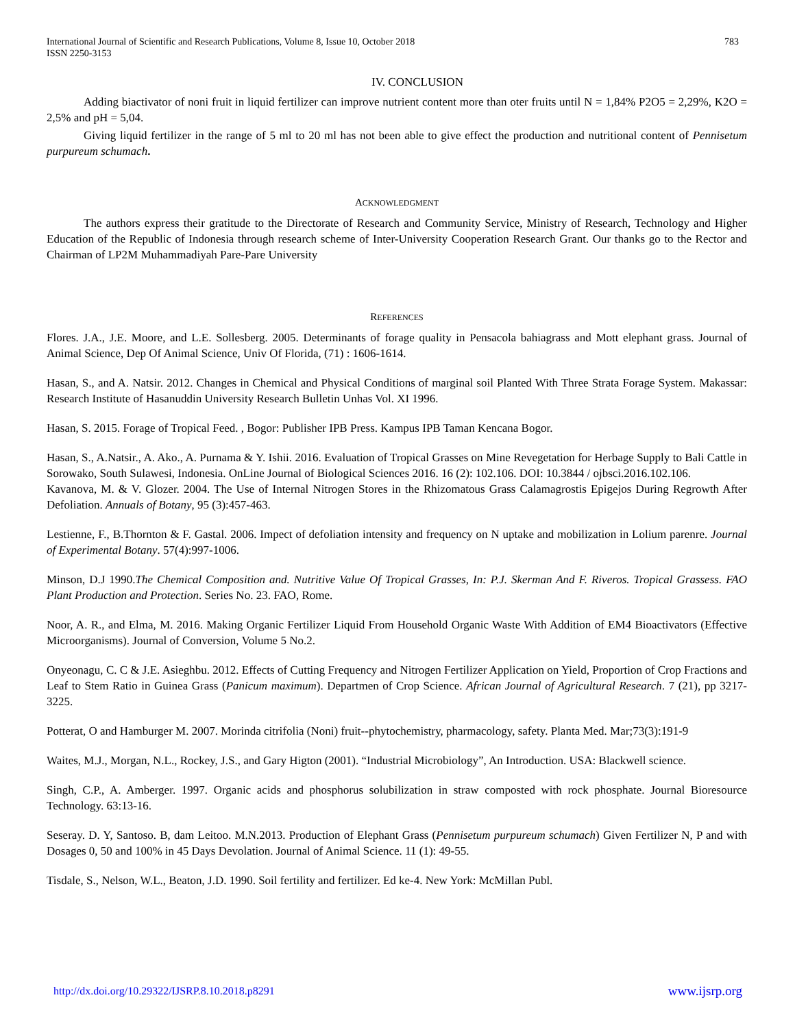International Journal of Scientific and Research Publications, Volume 8, Issue 10, October 2018
ISSN 2250-3153
783
IV. CONCLUSION
Adding biactivator of noni fruit in liquid fertilizer can improve nutrient content more than oter fruits until N = 1,84% P2O5 = 2,29%, K2O = 2,5% and pH = 5,04.
Giving liquid fertilizer in the range of 5 ml to 20 ml has not been able to give effect the production and nutritional content of Pennisetum purpureum schumach.
ACKNOWLEDGMENT
The authors express their gratitude to the Directorate of Research and Community Service, Ministry of Research, Technology and Higher Education of the Republic of Indonesia through research scheme of Inter-University Cooperation Research Grant. Our thanks go to the Rector and Chairman of LP2M Muhammadiyah Pare-Pare University
REFERENCES
Flores. J.A., J.E. Moore, and L.E. Sollesberg. 2005. Determinants of forage quality in Pensacola bahiagrass and Mott elephant grass. Journal of Animal Science, Dep Of Animal Science, Univ Of Florida, (71) : 1606-1614.
Hasan, S., and A. Natsir. 2012. Changes in Chemical and Physical Conditions of marginal soil Planted With Three Strata Forage System. Makassar: Research Institute of Hasanuddin University Research Bulletin Unhas Vol. XI 1996.
Hasan, S. 2015. Forage of Tropical Feed. , Bogor: Publisher IPB Press. Kampus IPB Taman Kencana Bogor.
Hasan, S., A.Natsir., A. Ako., A. Purnama & Y. Ishii. 2016. Evaluation of Tropical Grasses on Mine Revegetation for Herbage Supply to Bali Cattle in Sorowako, South Sulawesi, Indonesia. OnLine Journal of Biological Sciences 2016. 16 (2): 102.106. DOI: 10.3844 / ojbsci.2016.102.106.
Kavanova, M. & V. Glozer. 2004. The Use of Internal Nitrogen Stores in the Rhizomatous Grass Calamagrostis Epigejos During Regrowth After Defoliation. Annuals of Botany, 95 (3):457-463.
Lestienne, F., B.Thornton & F. Gastal. 2006. Impect of defoliation intensity and frequency on N uptake and mobilization in Lolium parenre. Journal of Experimental Botany. 57(4):997-1006.
Minson, D.J 1990.The Chemical Composition and. Nutritive Value Of Tropical Grasses, In: P.J. Skerman And F. Riveros. Tropical Grassess. FAO Plant Production and Protection. Series No. 23. FAO, Rome.
Noor, A. R., and Elma, M. 2016. Making Organic Fertilizer Liquid From Household Organic Waste With Addition of EM4 Bioactivators (Effective Microorganisms). Journal of Conversion, Volume 5 No.2.
Onyeonagu, C. C & J.E. Asieghbu. 2012. Effects of Cutting Frequency and Nitrogen Fertilizer Application on Yield, Proportion of Crop Fractions and Leaf to Stem Ratio in Guinea Grass (Panicum maximum). Departmen of Crop Science. African Journal of Agricultural Research. 7 (21), pp 3217-3225.
Potterat, O and Hamburger M. 2007. Morinda citrifolia (Noni) fruit--phytochemistry, pharmacology, safety. Planta Med. Mar;73(3):191-9
Waites, M.J., Morgan, N.L., Rockey, J.S., and Gary Higton (2001). “Industrial Microbiology”, An Introduction. USA: Blackwell science.
Singh, C.P., A. Amberger. 1997. Organic acids and phosphorus solubilization in straw composted with rock phosphate. Journal Bioresource Technology. 63:13-16.
Seseray. D. Y, Santoso. B, dam Leitoo. M.N.2013. Production of Elephant Grass (Pennisetum purpureum schumach) Given Fertilizer N, P and with Dosages 0, 50 and 100% in 45 Days Devolation. Journal of Animal Science. 11 (1): 49-55.
Tisdale, S., Nelson, W.L., Beaton, J.D. 1990. Soil fertility and fertilizer. Ed ke-4. New York: McMillan Publ.
http://dx.doi.org/10.29322/IJSRP.8.10.2018.p8291 www.ijsrp.org